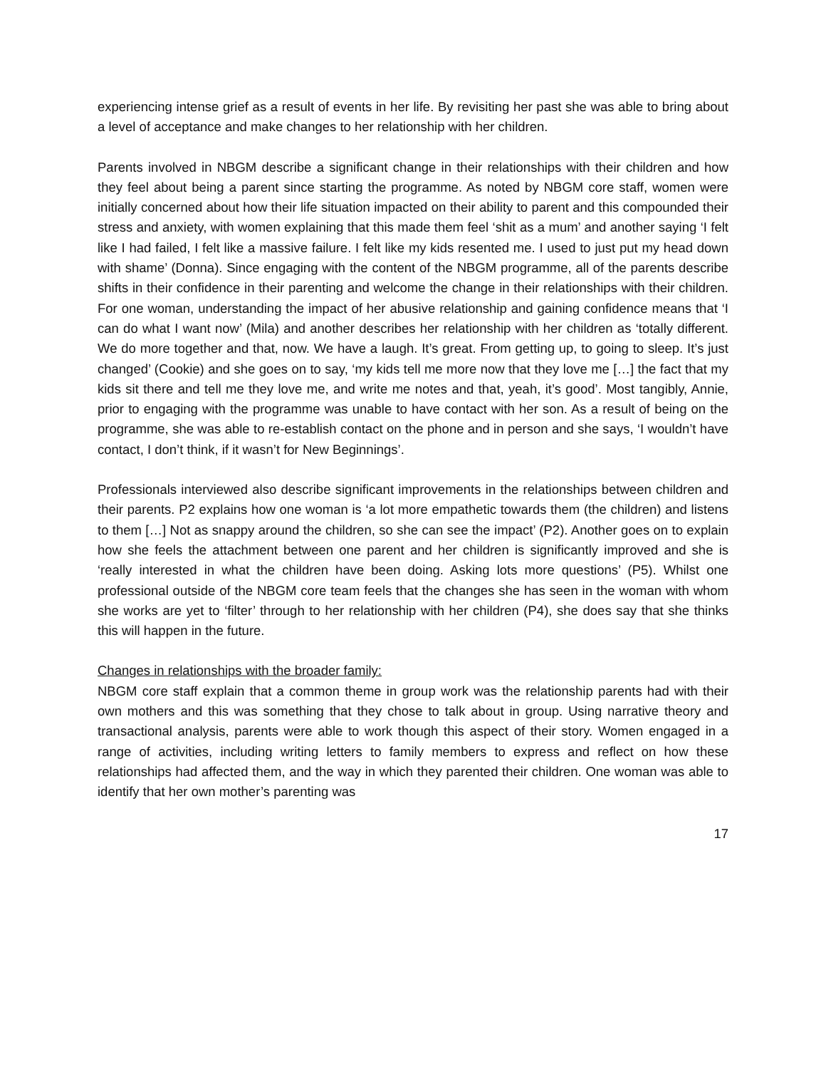experiencing intense grief as a result of events in her life. By revisiting her past she was able to bring about a level of acceptance and make changes to her relationship with her children.
Parents involved in NBGM describe a significant change in their relationships with their children and how they feel about being a parent since starting the programme. As noted by NBGM core staff, women were initially concerned about how their life situation impacted on their ability to parent and this compounded their stress and anxiety, with women explaining that this made them feel ‘shit as a mum’ and another saying ‘I felt like I had failed, I felt like a massive failure. I felt like my kids resented me. I used to just put my head down with shame’ (Donna). Since engaging with the content of the NBGM programme, all of the parents describe shifts in their confidence in their parenting and welcome the change in their relationships with their children. For one woman, understanding the impact of her abusive relationship and gaining confidence means that ‘I can do what I want now’ (Mila) and another describes her relationship with her children as ‘totally different. We do more together and that, now. We have a laugh. It’s great. From getting up, to going to sleep. It’s just changed’ (Cookie) and she goes on to say, ‘my kids tell me more now that they love me […] the fact that my kids sit there and tell me they love me, and write me notes and that, yeah, it’s good’. Most tangibly, Annie, prior to engaging with the programme was unable to have contact with her son. As a result of being on the programme, she was able to re-establish contact on the phone and in person and she says, ‘I wouldn’t have contact, I don’t think, if it wasn’t for New Beginnings’.
Professionals interviewed also describe significant improvements in the relationships between children and their parents. P2 explains how one woman is ‘a lot more empathetic towards them (the children) and listens to them […] Not as snappy around the children, so she can see the impact’ (P2). Another goes on to explain how she feels the attachment between one parent and her children is significantly improved and she is ‘really interested in what the children have been doing. Asking lots more questions’ (P5). Whilst one professional outside of the NBGM core team feels that the changes she has seen in the woman with whom she works are yet to ‘filter’ through to her relationship with her children (P4), she does say that she thinks this will happen in the future.
Changes in relationships with the broader family:
NBGM core staff explain that a common theme in group work was the relationship parents had with their own mothers and this was something that they chose to talk about in group. Using narrative theory and transactional analysis, parents were able to work though this aspect of their story. Women engaged in a range of activities, including writing letters to family members to express and reflect on how these relationships had affected them, and the way in which they parented their children. One woman was able to identify that her own mother’s parenting was
17